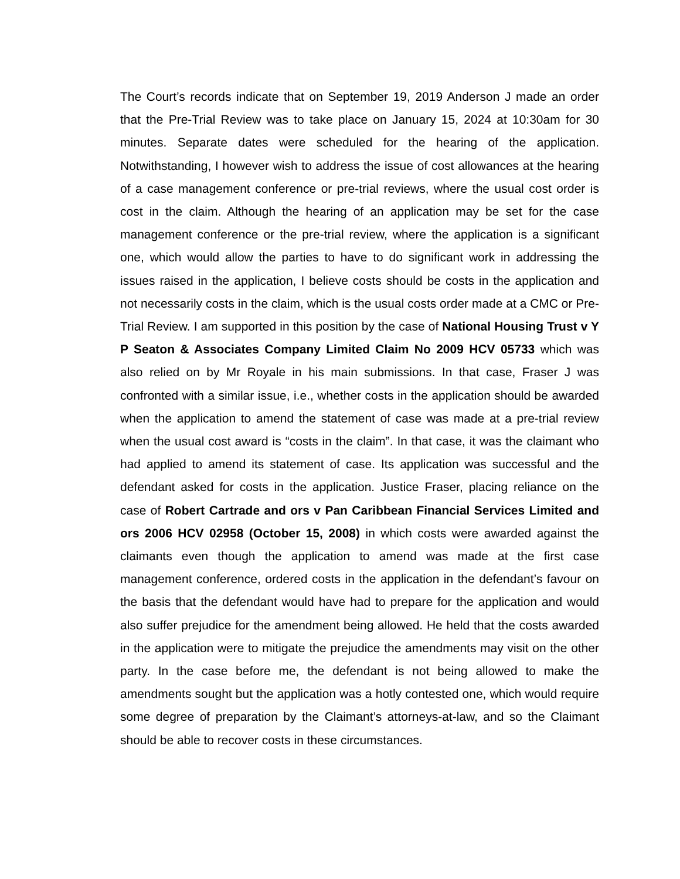The Court’s records indicate that on September 19, 2019 Anderson J made an order that the Pre-Trial Review was to take place on January 15, 2024 at 10:30am for 30 minutes. Separate dates were scheduled for the hearing of the application. Notwithstanding, I however wish to address the issue of cost allowances at the hearing of a case management conference or pre-trial reviews, where the usual cost order is cost in the claim. Although the hearing of an application may be set for the case management conference or the pre-trial review, where the application is a significant one, which would allow the parties to have to do significant work in addressing the issues raised in the application, I believe costs should be costs in the application and not necessarily costs in the claim, which is the usual costs order made at a CMC or Pre-Trial Review. I am supported in this position by the case of National Housing Trust v Y P Seaton & Associates Company Limited Claim No 2009 HCV 05733 which was also relied on by Mr Royale in his main submissions. In that case, Fraser J was confronted with a similar issue, i.e., whether costs in the application should be awarded when the application to amend the statement of case was made at a pre-trial review when the usual cost award is “costs in the claim”. In that case, it was the claimant who had applied to amend its statement of case. Its application was successful and the defendant asked for costs in the application. Justice Fraser, placing reliance on the case of Robert Cartrade and ors v Pan Caribbean Financial Services Limited and ors 2006 HCV 02958 (October 15, 2008) in which costs were awarded against the claimants even though the application to amend was made at the first case management conference, ordered costs in the application in the defendant’s favour on the basis that the defendant would have had to prepare for the application and would also suffer prejudice for the amendment being allowed. He held that the costs awarded in the application were to mitigate the prejudice the amendments may visit on the other party. In the case before me, the defendant is not being allowed to make the amendments sought but the application was a hotly contested one, which would require some degree of preparation by the Claimant’s attorneys-at-law, and so the Claimant should be able to recover costs in these circumstances.